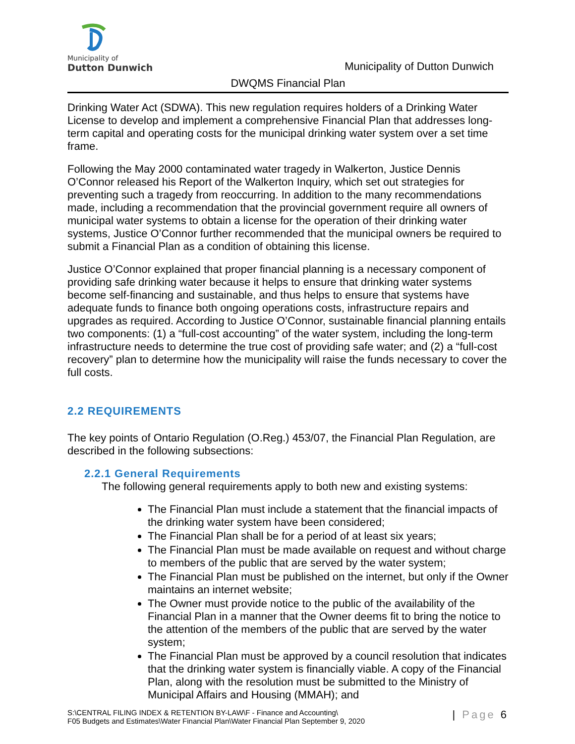Municipality of
Dutton Dunwich
Municipality of Dutton Dunwich
DWQMS Financial Plan
Drinking Water Act (SDWA). This new regulation requires holders of a Drinking Water License to develop and implement a comprehensive Financial Plan that addresses long-term capital and operating costs for the municipal drinking water system over a set time frame.
Following the May 2000 contaminated water tragedy in Walkerton, Justice Dennis O’Connor released his Report of the Walkerton Inquiry, which set out strategies for preventing such a tragedy from reoccurring. In addition to the many recommendations made, including a recommendation that the provincial government require all owners of municipal water systems to obtain a license for the operation of their drinking water systems, Justice O’Connor further recommended that the municipal owners be required to submit a Financial Plan as a condition of obtaining this license.
Justice O’Connor explained that proper financial planning is a necessary component of providing safe drinking water because it helps to ensure that drinking water systems become self-financing and sustainable, and thus helps to ensure that systems have adequate funds to finance both ongoing operations costs, infrastructure repairs and upgrades as required. According to Justice O’Connor, sustainable financial planning entails two components: (1) a “full-cost accounting” of the water system, including the long-term infrastructure needs to determine the true cost of providing safe water; and (2) a “full-cost recovery” plan to determine how the municipality will raise the funds necessary to cover the full costs.
2.2 REQUIREMENTS
The key points of Ontario Regulation (O.Reg.) 453/07, the Financial Plan Regulation, are described in the following subsections:
2.2.1 General Requirements
The following general requirements apply to both new and existing systems:
The Financial Plan must include a statement that the financial impacts of the drinking water system have been considered;
The Financial Plan shall be for a period of at least six years;
The Financial Plan must be made available on request and without charge to members of the public that are served by the water system;
The Financial Plan must be published on the internet, but only if the Owner maintains an internet website;
The Owner must provide notice to the public of the availability of the Financial Plan in a manner that the Owner deems fit to bring the notice to the attention of the members of the public that are served by the water system;
The Financial Plan must be approved by a council resolution that indicates that the drinking water system is financially viable. A copy of the Financial Plan, along with the resolution must be submitted to the Ministry of Municipal Affairs and Housing (MMAH); and
S:\CENTRAL FILING INDEX & RETENTION BY-LAW\F - Finance and Accounting\
F05 Budgets and Estimates\Water Financial Plan\Water Financial Plan September 9, 2020
| Page 6